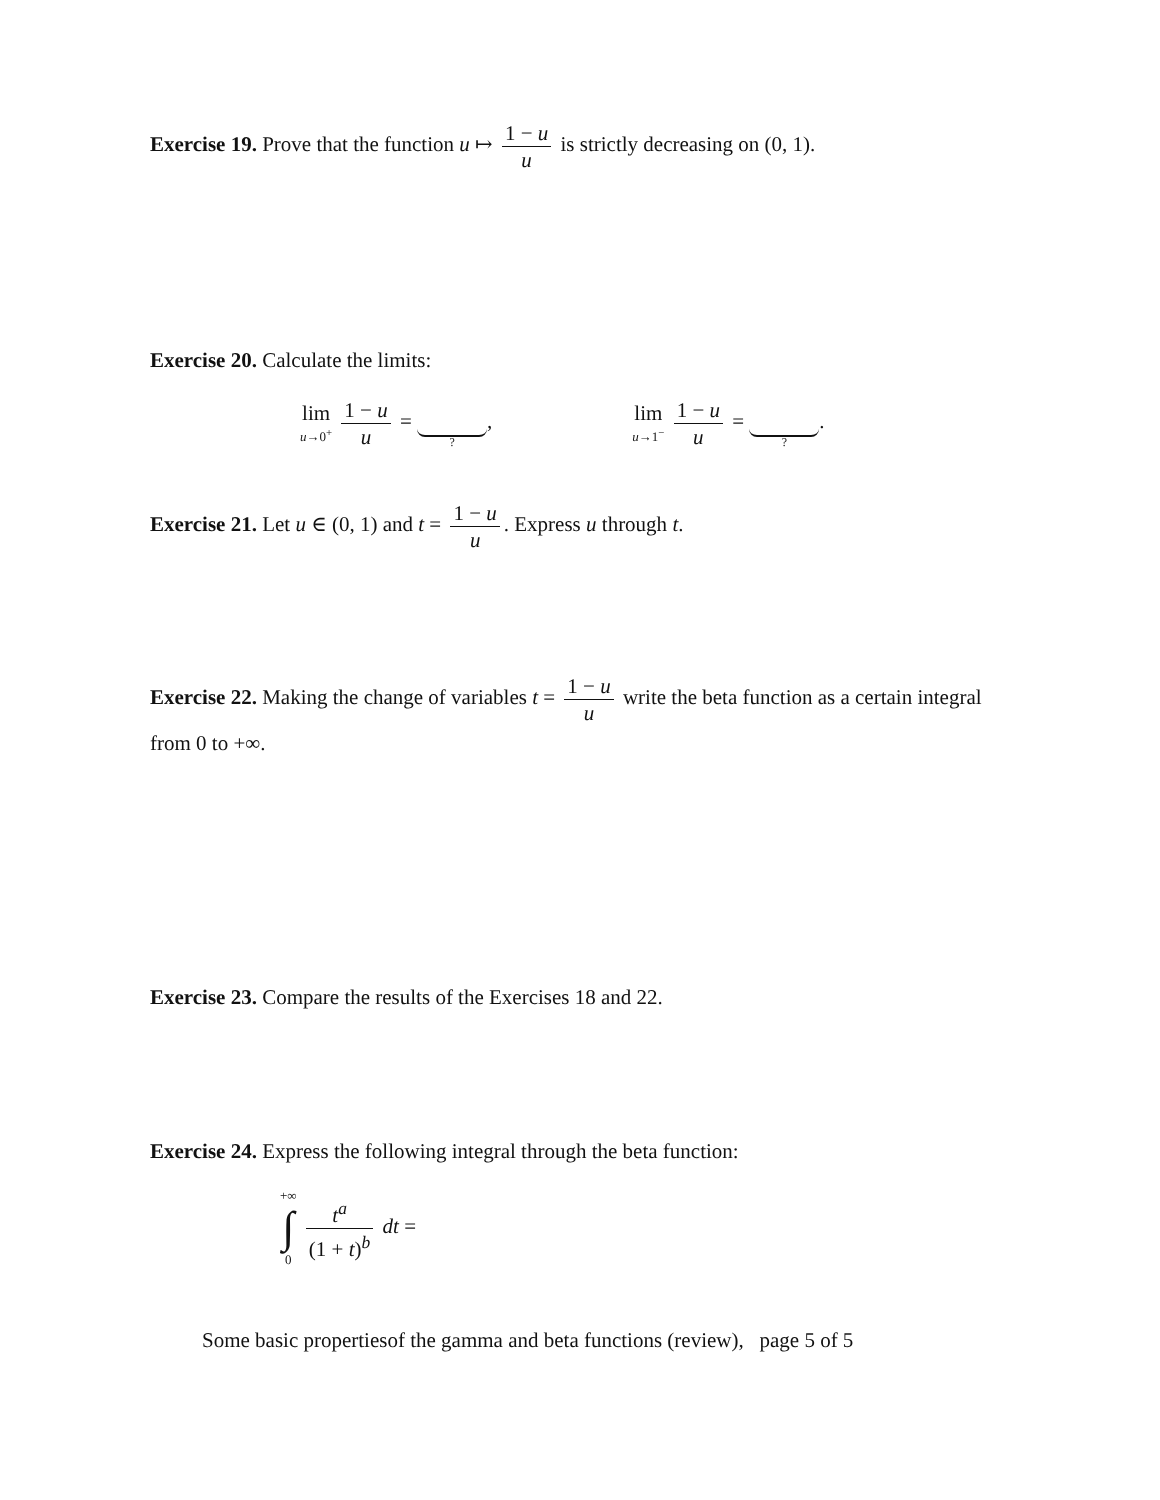Exercise 19. Prove that the function u ↦ 1 − u u is strictly decreasing on (0, 1).
Exercise 20. Calculate the limits:
lim u→0<sup>+</sup> 1 − u u = ?, lim u→1<sup>−</sup> 1 − u u = ?.
Exercise 21. Let u ∈ (0, 1) and t = 1 − u u. Express u through t.
Exercise 22. Making the change of variables t = 1 − u u write the beta function as a certain integral from 0 to +∞.
Exercise 23. Compare the results of the Exercises 18 and 22.
Exercise 24. Express the following integral through the beta function:
+∞ ∫ 0 t<sup>a</sup> (1 + t)<sup>b</sup> dt =
Some basic propertiesof the gamma and beta functions (review), page 5 of 5